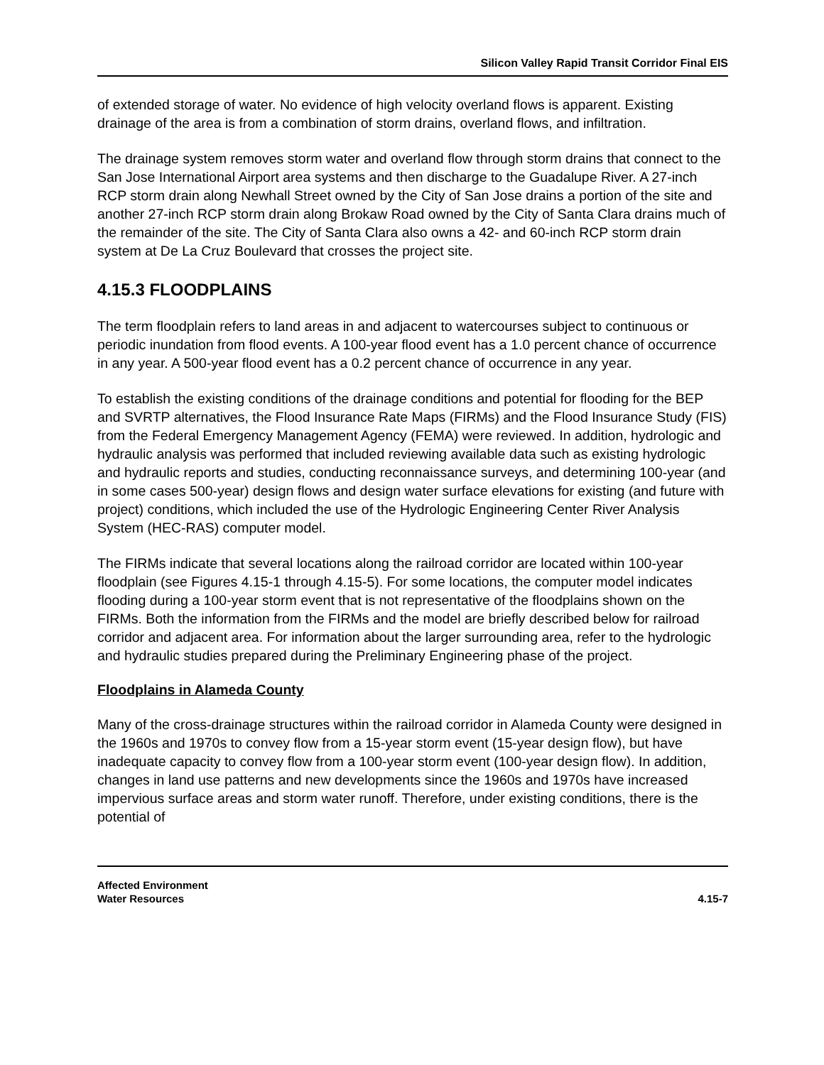Silicon Valley Rapid Transit Corridor Final EIS
of extended storage of water. No evidence of high velocity overland flows is apparent. Existing drainage of the area is from a combination of storm drains, overland flows, and infiltration.
The drainage system removes storm water and overland flow through storm drains that connect to the San Jose International Airport area systems and then discharge to the Guadalupe River. A 27-inch RCP storm drain along Newhall Street owned by the City of San Jose drains a portion of the site and another 27-inch RCP storm drain along Brokaw Road owned by the City of Santa Clara drains much of the remainder of the site. The City of Santa Clara also owns a 42- and 60-inch RCP storm drain system at De La Cruz Boulevard that crosses the project site.
4.15.3 FLOODPLAINS
The term floodplain refers to land areas in and adjacent to watercourses subject to continuous or periodic inundation from flood events. A 100-year flood event has a 1.0 percent chance of occurrence in any year. A 500-year flood event has a 0.2 percent chance of occurrence in any year.
To establish the existing conditions of the drainage conditions and potential for flooding for the BEP and SVRTP alternatives, the Flood Insurance Rate Maps (FIRMs) and the Flood Insurance Study (FIS) from the Federal Emergency Management Agency (FEMA) were reviewed. In addition, hydrologic and hydraulic analysis was performed that included reviewing available data such as existing hydrologic and hydraulic reports and studies, conducting reconnaissance surveys, and determining 100-year (and in some cases 500-year) design flows and design water surface elevations for existing (and future with project) conditions, which included the use of the Hydrologic Engineering Center River Analysis System (HEC-RAS) computer model.
The FIRMs indicate that several locations along the railroad corridor are located within 100-year floodplain (see Figures 4.15-1 through 4.15-5). For some locations, the computer model indicates flooding during a 100-year storm event that is not representative of the floodplains shown on the FIRMs. Both the information from the FIRMs and the model are briefly described below for railroad corridor and adjacent area. For information about the larger surrounding area, refer to the hydrologic and hydraulic studies prepared during the Preliminary Engineering phase of the project.
Floodplains in Alameda County
Many of the cross-drainage structures within the railroad corridor in Alameda County were designed in the 1960s and 1970s to convey flow from a 15-year storm event (15-year design flow), but have inadequate capacity to convey flow from a 100-year storm event (100-year design flow). In addition, changes in land use patterns and new developments since the 1960s and 1970s have increased impervious surface areas and storm water runoff. Therefore, under existing conditions, there is the potential of
Affected Environment
Water Resources
4.15-7